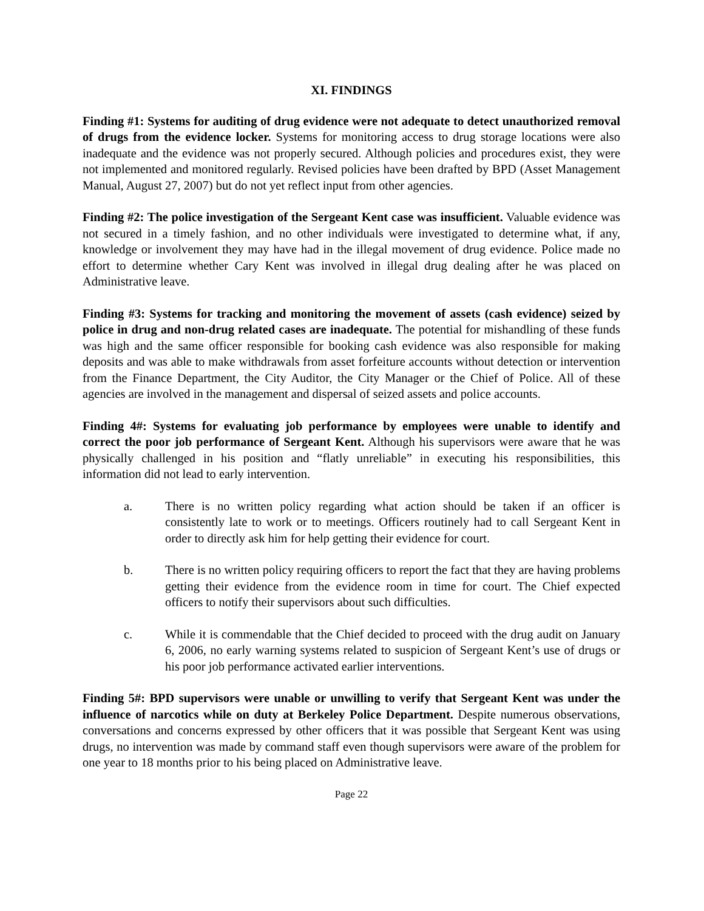XI. FINDINGS
Finding #1: Systems for auditing of drug evidence were not adequate to detect unauthorized removal of drugs from the evidence locker. Systems for monitoring access to drug storage locations were also inadequate and the evidence was not properly secured. Although policies and procedures exist, they were not implemented and monitored regularly. Revised policies have been drafted by BPD (Asset Management Manual, August 27, 2007) but do not yet reflect input from other agencies.
Finding #2: The police investigation of the Sergeant Kent case was insufficient. Valuable evidence was not secured in a timely fashion, and no other individuals were investigated to determine what, if any, knowledge or involvement they may have had in the illegal movement of drug evidence. Police made no effort to determine whether Cary Kent was involved in illegal drug dealing after he was placed on Administrative leave.
Finding #3: Systems for tracking and monitoring the movement of assets (cash evidence) seized by police in drug and non-drug related cases are inadequate. The potential for mishandling of these funds was high and the same officer responsible for booking cash evidence was also responsible for making deposits and was able to make withdrawals from asset forfeiture accounts without detection or intervention from the Finance Department, the City Auditor, the City Manager or the Chief of Police. All of these agencies are involved in the management and dispersal of seized assets and police accounts.
Finding 4#: Systems for evaluating job performance by employees were unable to identify and correct the poor job performance of Sergeant Kent. Although his supervisors were aware that he was physically challenged in his position and “flatly unreliable” in executing his responsibilities, this information did not lead to early intervention.
a. There is no written policy regarding what action should be taken if an officer is consistently late to work or to meetings. Officers routinely had to call Sergeant Kent in order to directly ask him for help getting their evidence for court.
b. There is no written policy requiring officers to report the fact that they are having problems getting their evidence from the evidence room in time for court. The Chief expected officers to notify their supervisors about such difficulties.
c. While it is commendable that the Chief decided to proceed with the drug audit on January 6, 2006, no early warning systems related to suspicion of Sergeant Kent’s use of drugs or his poor job performance activated earlier interventions.
Finding 5#: BPD supervisors were unable or unwilling to verify that Sergeant Kent was under the influence of narcotics while on duty at Berkeley Police Department. Despite numerous observations, conversations and concerns expressed by other officers that it was possible that Sergeant Kent was using drugs, no intervention was made by command staff even though supervisors were aware of the problem for one year to 18 months prior to his being placed on Administrative leave.
Page 22